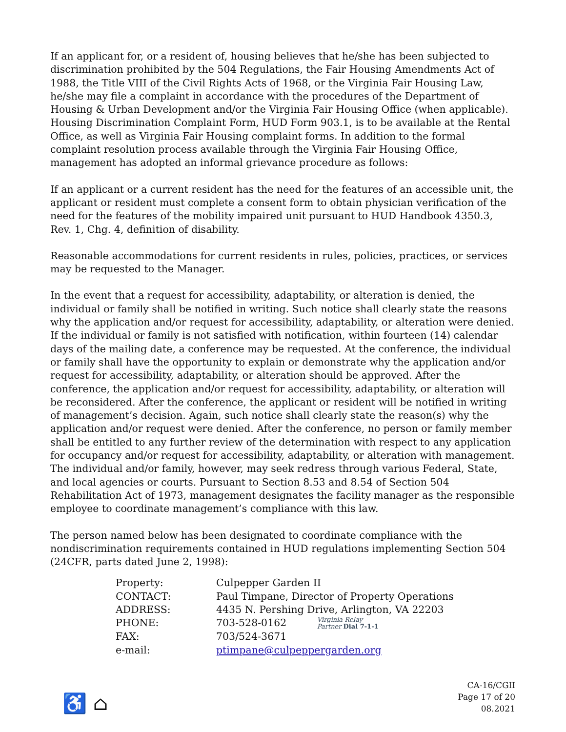If an applicant for, or a resident of, housing believes that he/she has been subjected to discrimination prohibited by the 504 Regulations, the Fair Housing Amendments Act of 1988, the Title VIII of the Civil Rights Acts of 1968, or the Virginia Fair Housing Law, he/she may file a complaint in accordance with the procedures of the Department of Housing & Urban Development and/or the Virginia Fair Housing Office (when applicable). Housing Discrimination Complaint Form, HUD Form 903.1, is to be available at the Rental Office, as well as Virginia Fair Housing complaint forms. In addition to the formal complaint resolution process available through the Virginia Fair Housing Office, management has adopted an informal grievance procedure as follows:
If an applicant or a current resident has the need for the features of an accessible unit, the applicant or resident must complete a consent form to obtain physician verification of the need for the features of the mobility impaired unit pursuant to HUD Handbook 4350.3, Rev. 1, Chg. 4, definition of disability.
Reasonable accommodations for current residents in rules, policies, practices, or services may be requested to the Manager.
In the event that a request for accessibility, adaptability, or alteration is denied, the individual or family shall be notified in writing. Such notice shall clearly state the reasons why the application and/or request for accessibility, adaptability, or alteration were denied. If the individual or family is not satisfied with notification, within fourteen (14) calendar days of the mailing date, a conference may be requested. At the conference, the individual or family shall have the opportunity to explain or demonstrate why the application and/or request for accessibility, adaptability, or alteration should be approved. After the conference, the application and/or request for accessibility, adaptability, or alteration will be reconsidered. After the conference, the applicant or resident will be notified in writing of management’s decision. Again, such notice shall clearly state the reason(s) why the application and/or request were denied. After the conference, no person or family member shall be entitled to any further review of the determination with respect to any application for occupancy and/or request for accessibility, adaptability, or alteration with management. The individual and/or family, however, may seek redress through various Federal, State, and local agencies or courts. Pursuant to Section 8.53 and 8.54 of Section 504 Rehabilitation Act of 1973, management designates the facility manager as the responsible employee to coordinate management’s compliance with this law.
The person named below has been designated to coordinate compliance with the nondiscrimination requirements contained in HUD regulations implementing Section 504 (24CFR, parts dated June 2, 1998):
| Property: | Culpepper Garden II |
| CONTACT: | Paul Timpane, Director of Property Operations |
| ADDRESS: | 4435 N. Pershing Drive, Arlington, VA 22203 |
| PHONE: | 703-528-0162 Virginia Relay Partner Dial 7-1-1 |
| FAX: | 703/524-3671 |
| e-mail: | ptimpane@culpeppergarden.org |
♿ ⌂
CA-16/CGII
Page 17 of 20
08.2021